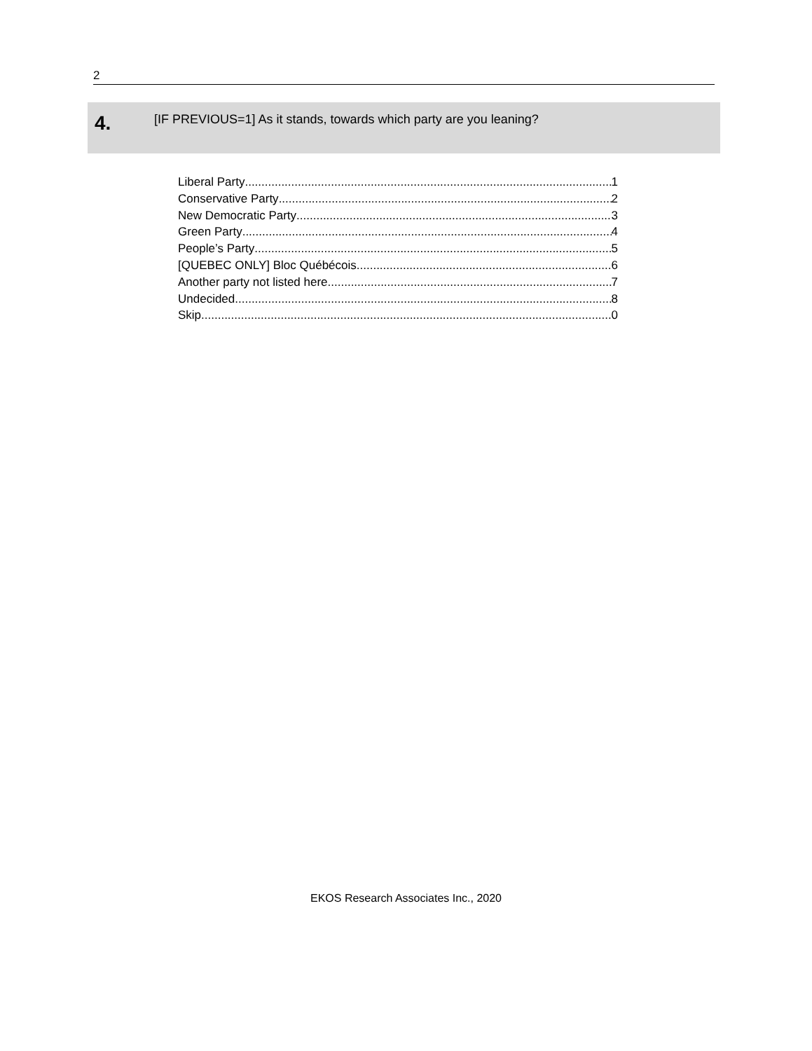2
4.
[IF PREVIOUS=1] As it stands, towards which party are you leaning?
Liberal Party 1
Conservative Party 2
New Democratic Party 3
Green Party 4
People’s Party 5
[QUEBEC ONLY] Bloc Québécois 6
Another party not listed here 7
Undecided 8
Skip 0
EKOS Research Associates Inc., 2020